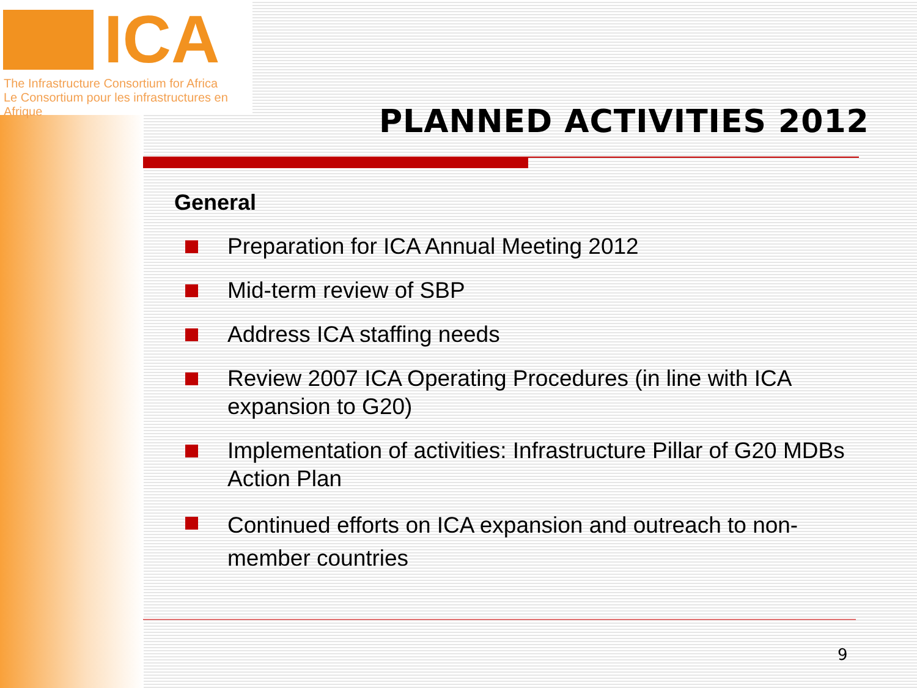ICA
The Infrastructure Consortium for Africa
Le Consortium pour les infrastructures en Afrique
PLANNED ACTIVITIES 2012
General
Preparation for ICA Annual Meeting 2012
Mid-term review of SBP
Address ICA staffing needs
Review 2007 ICA Operating Procedures (in line with ICA expansion to G20)
Implementation of activities: Infrastructure Pillar of G20 MDBs Action Plan
Continued efforts on ICA expansion and outreach to non-member countries
9